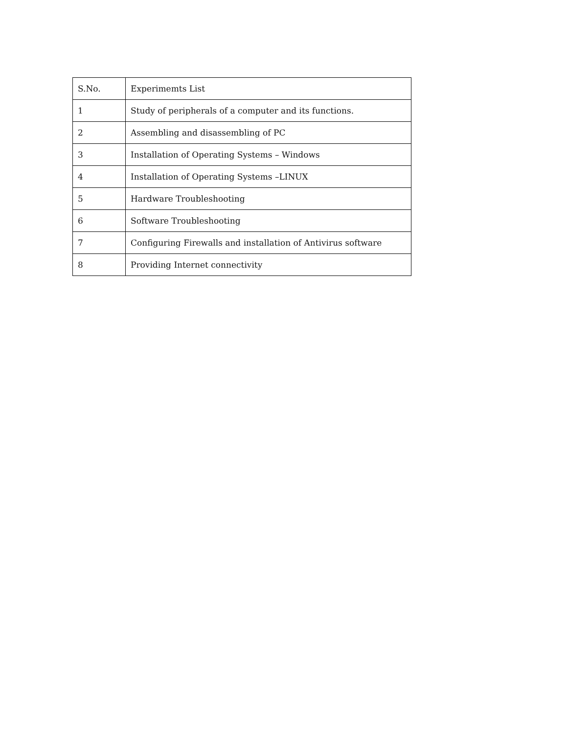| S.No. | Experimemts List |
| 1 | Study of peripherals of a computer and its functions. |
| 2 | Assembling and disassembling of PC |
| 3 | Installation of Operating Systems – Windows |
| 4 | Installation of Operating Systems –LINUX |
| 5 | Hardware Troubleshooting |
| 6 | Software Troubleshooting |
| 7 | Configuring Firewalls and installation of Antivirus software |
| 8 | Providing Internet connectivity |